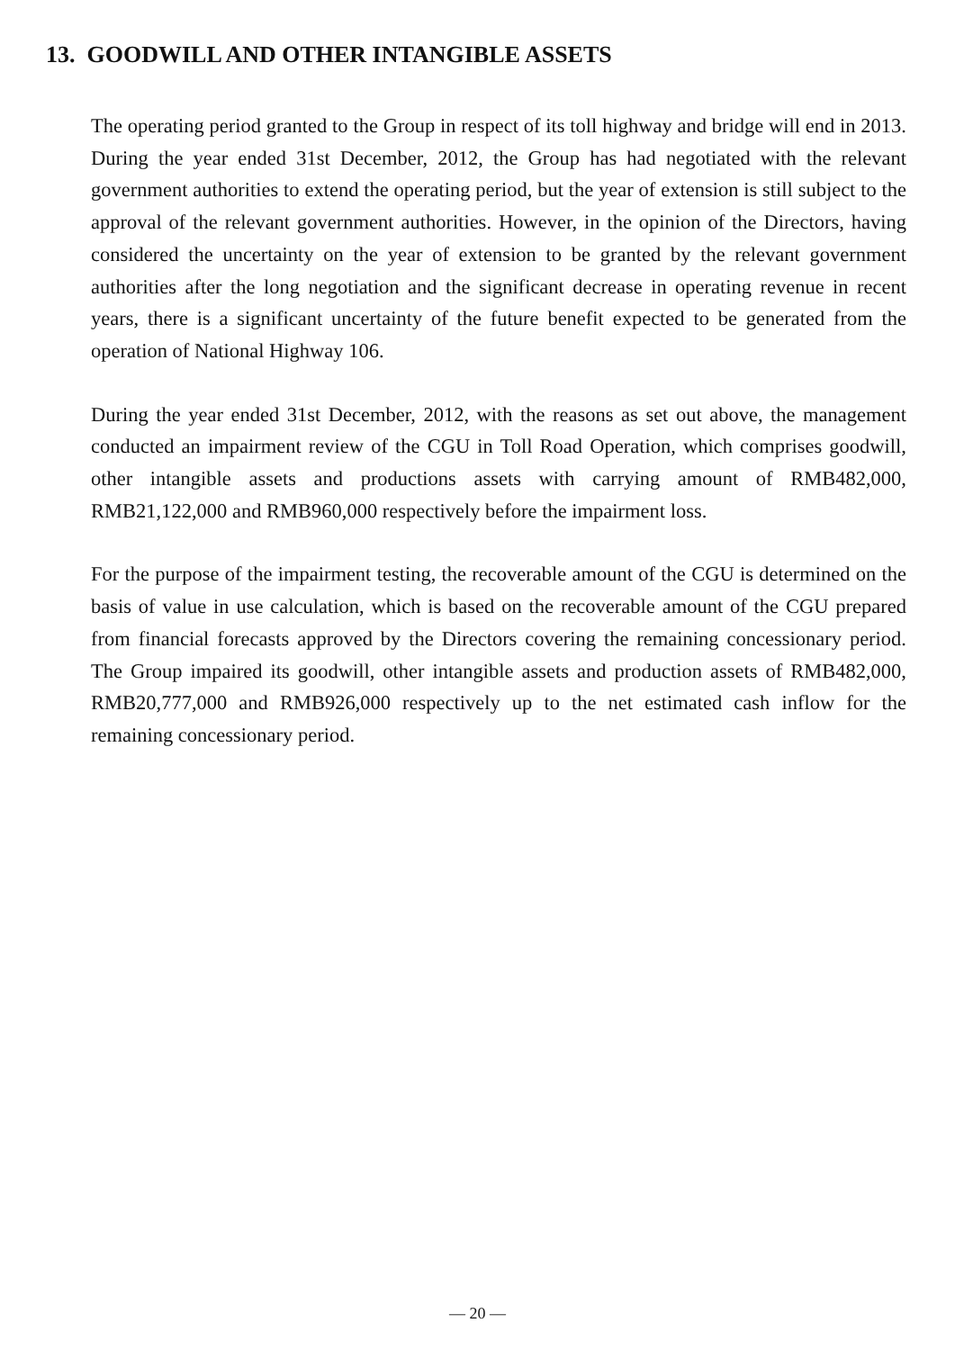13. GOODWILL AND OTHER INTANGIBLE ASSETS
The operating period granted to the Group in respect of its toll highway and bridge will end in 2013. During the year ended 31st December, 2012, the Group has had negotiated with the relevant government authorities to extend the operating period, but the year of extension is still subject to the approval of the relevant government authorities. However, in the opinion of the Directors, having considered the uncertainty on the year of extension to be granted by the relevant government authorities after the long negotiation and the significant decrease in operating revenue in recent years, there is a significant uncertainty of the future benefit expected to be generated from the operation of National Highway 106.
During the year ended 31st December, 2012, with the reasons as set out above, the management conducted an impairment review of the CGU in Toll Road Operation, which comprises goodwill, other intangible assets and productions assets with carrying amount of RMB482,000, RMB21,122,000 and RMB960,000 respectively before the impairment loss.
For the purpose of the impairment testing, the recoverable amount of the CGU is determined on the basis of value in use calculation, which is based on the recoverable amount of the CGU prepared from financial forecasts approved by the Directors covering the remaining concessionary period. The Group impaired its goodwill, other intangible assets and production assets of RMB482,000, RMB20,777,000 and RMB926,000 respectively up to the net estimated cash inflow for the remaining concessionary period.
— 20 —